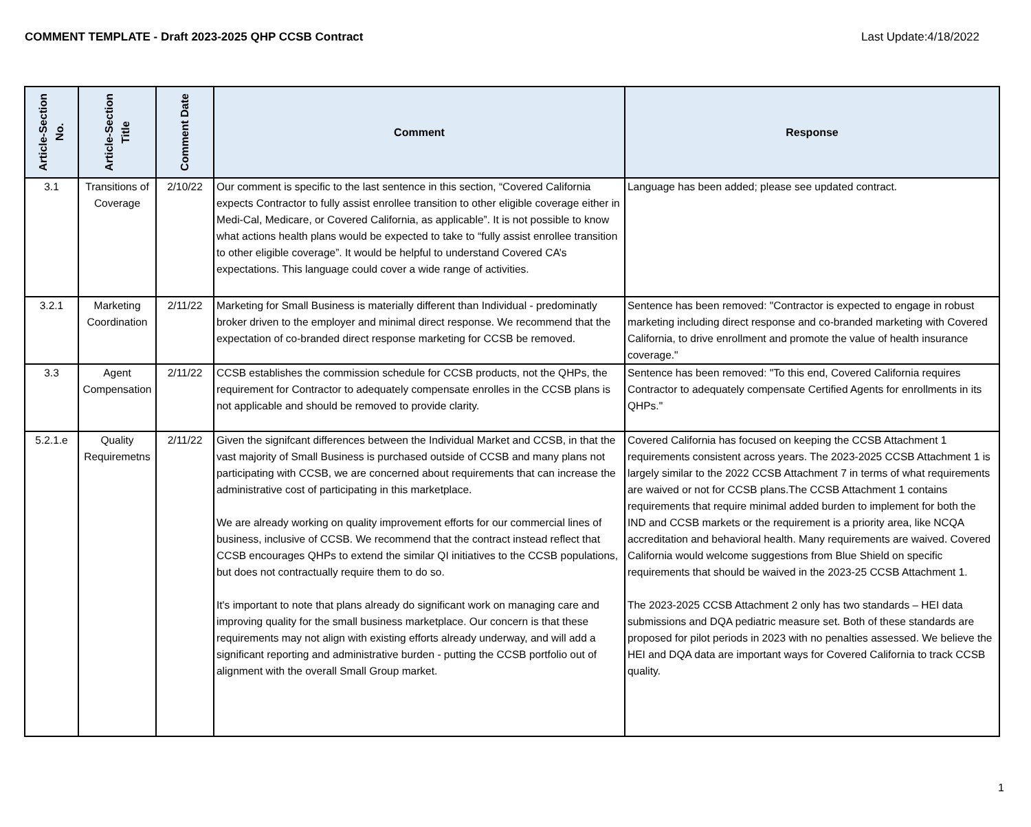COMMENT TEMPLATE - Draft 2023-2025 QHP CCSB Contract Last Update:4/18/2022
| Article-Section No. | Article-Section Title | Comment Date | Comment | Response |
| --- | --- | --- | --- | --- |
| 3.1 | Transitions of Coverage | 2/10/22 | Our comment is specific to the last sentence in this section, “Covered California expects Contractor to fully assist enrollee transition to other eligible coverage either in Medi-Cal, Medicare, or Covered California, as applicable”. It is not possible to know what actions health plans would be expected to take to “fully assist enrollee transition to other eligible coverage”. It would be helpful to understand Covered CA’s expectations. This language could cover a wide range of activities. | Language has been added; please see updated contract. |
| 3.2.1 | Marketing Coordination | 2/11/22 | Marketing for Small Business is materially different than Individual - predominatly broker driven to the employer and minimal direct response. We recommend that the expectation of co-branded direct response marketing for CCSB be removed. | Sentence has been removed: "Contractor is expected to engage in robust marketing including direct response and co-branded marketing with Covered California, to drive enrollment and promote the value of health insurance coverage." |
| 3.3 | Agent Compensation | 2/11/22 | CCSB establishes the commission schedule for CCSB products, not the QHPs, the requirement for Contractor to adequately compensate enrolles in the CCSB plans is not applicable and should be removed to provide clarity. | Sentence has been removed: "To this end, Covered California requires Contractor to adequately compensate Certified Agents for enrollments in its QHPs." |
| 5.2.1.e | Quality Requiremetns | 2/11/22 | Given the signifcant differences between the Individual Market and CCSB, in that the vast majority of Small Business is purchased outside of CCSB and many plans not participating with CCSB, we are concerned about requirements that can increase the administrative cost of participating in this marketplace. We are already working on quality improvement efforts for our commercial lines of business, inclusive of CCSB. We recommend that the contract instead reflect that CCSB encourages QHPs to extend the similar QI initiatives to the CCSB populations, but does not contractually require them to do so. It's important to note that plans already do significant work on managing care and improving quality for the small business marketplace. Our concern is that these requirements may not align with existing efforts already underway, and will add a significant reporting and administrative burden - putting the CCSB portfolio out of alignment with the overall Small Group market. | Covered California has focused on keeping the CCSB Attachment 1 requirements consistent across years. The 2023-2025 CCSB Attachment 1 is largely similar to the 2022 CCSB Attachment 7 in terms of what requirements are waived or not for CCSB plans.The CCSB Attachment 1 contains requirements that require minimal added burden to implement for both the IND and CCSB markets or the requirement is a priority area, like NCQA accreditation and behavioral health. Many requirements are waived. Covered California would welcome suggestions from Blue Shield on specific requirements that should be waived in the 2023-25 CCSB Attachment 1. The 2023-2025 CCSB Attachment 2 only has two standards – HEI data submissions and DQA pediatric measure set. Both of these standards are proposed for pilot periods in 2023 with no penalties assessed. We believe the HEI and DQA data are important ways for Covered California to track CCSB quality. |
1